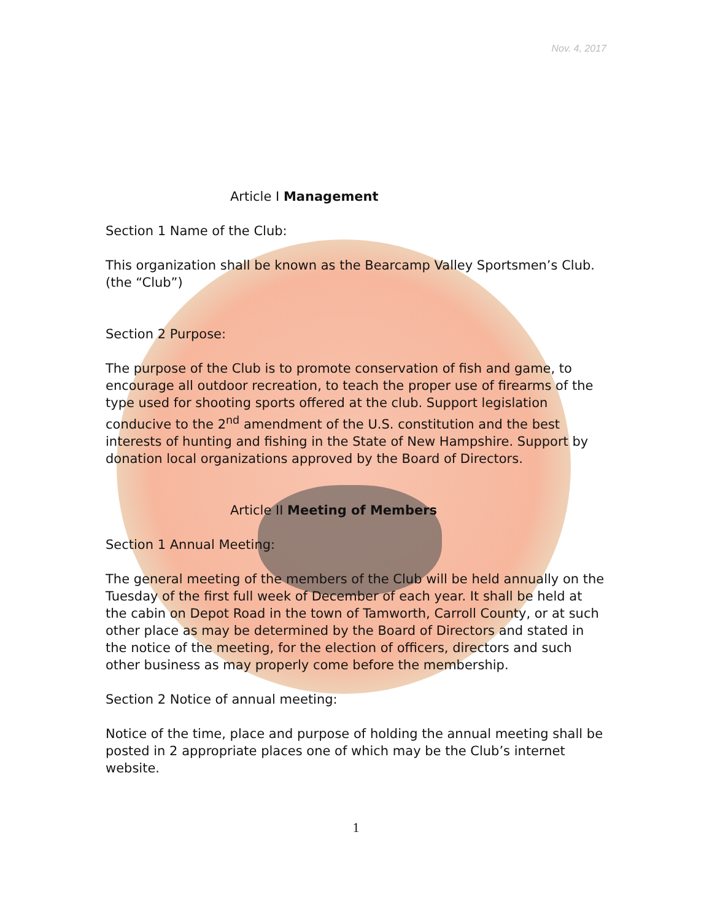Nov. 4, 2017
Article I Management
Section 1 Name of the Club:
This organization shall be known as the Bearcamp Valley Sportsmen’s Club. (the “Club”)
Section 2 Purpose:
The purpose of the Club is to promote conservation of fish and game, to encourage all outdoor recreation, to teach the proper use of firearms of the type used for shooting sports offered at the club. Support legislation conducive to the 2<sup>nd</sup> amendment of the U.S. constitution and the best interests of hunting and fishing in the State of New Hampshire. Support by donation local organizations approved by the Board of Directors.
Article II Meeting of Members
Section 1 Annual Meeting:
The general meeting of the members of the Club will be held annually on the Tuesday of the first full week of December of each year. It shall be held at the cabin on Depot Road in the town of Tamworth, Carroll County, or at such other place as may be determined by the Board of Directors and stated in the notice of the meeting, for the election of officers, directors and such other business as may properly come before the membership.
Section 2 Notice of annual meeting:
Notice of the time, place and purpose of holding the annual meeting shall be posted in 2 appropriate places one of which may be the Club’s internet website.
1